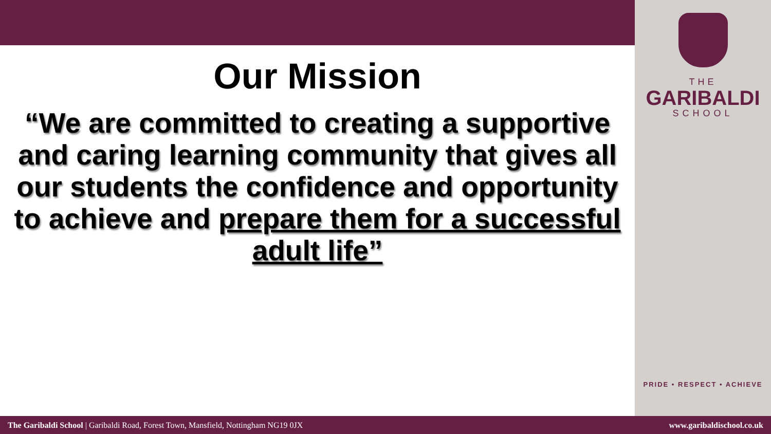Our Mission
“We are committed to creating a supportive and caring learning community that gives all our students the confidence and opportunity to achieve and prepare them for a successful adult life”
THE
GARIBALDI
SCHOOL
PRIDE • RESPECT • ACHIEVE
The Garibaldi School | Garibaldi Road, Forest Town, Mansfield, Nottingham NG19 0JX www.garibaldischool.co.uk